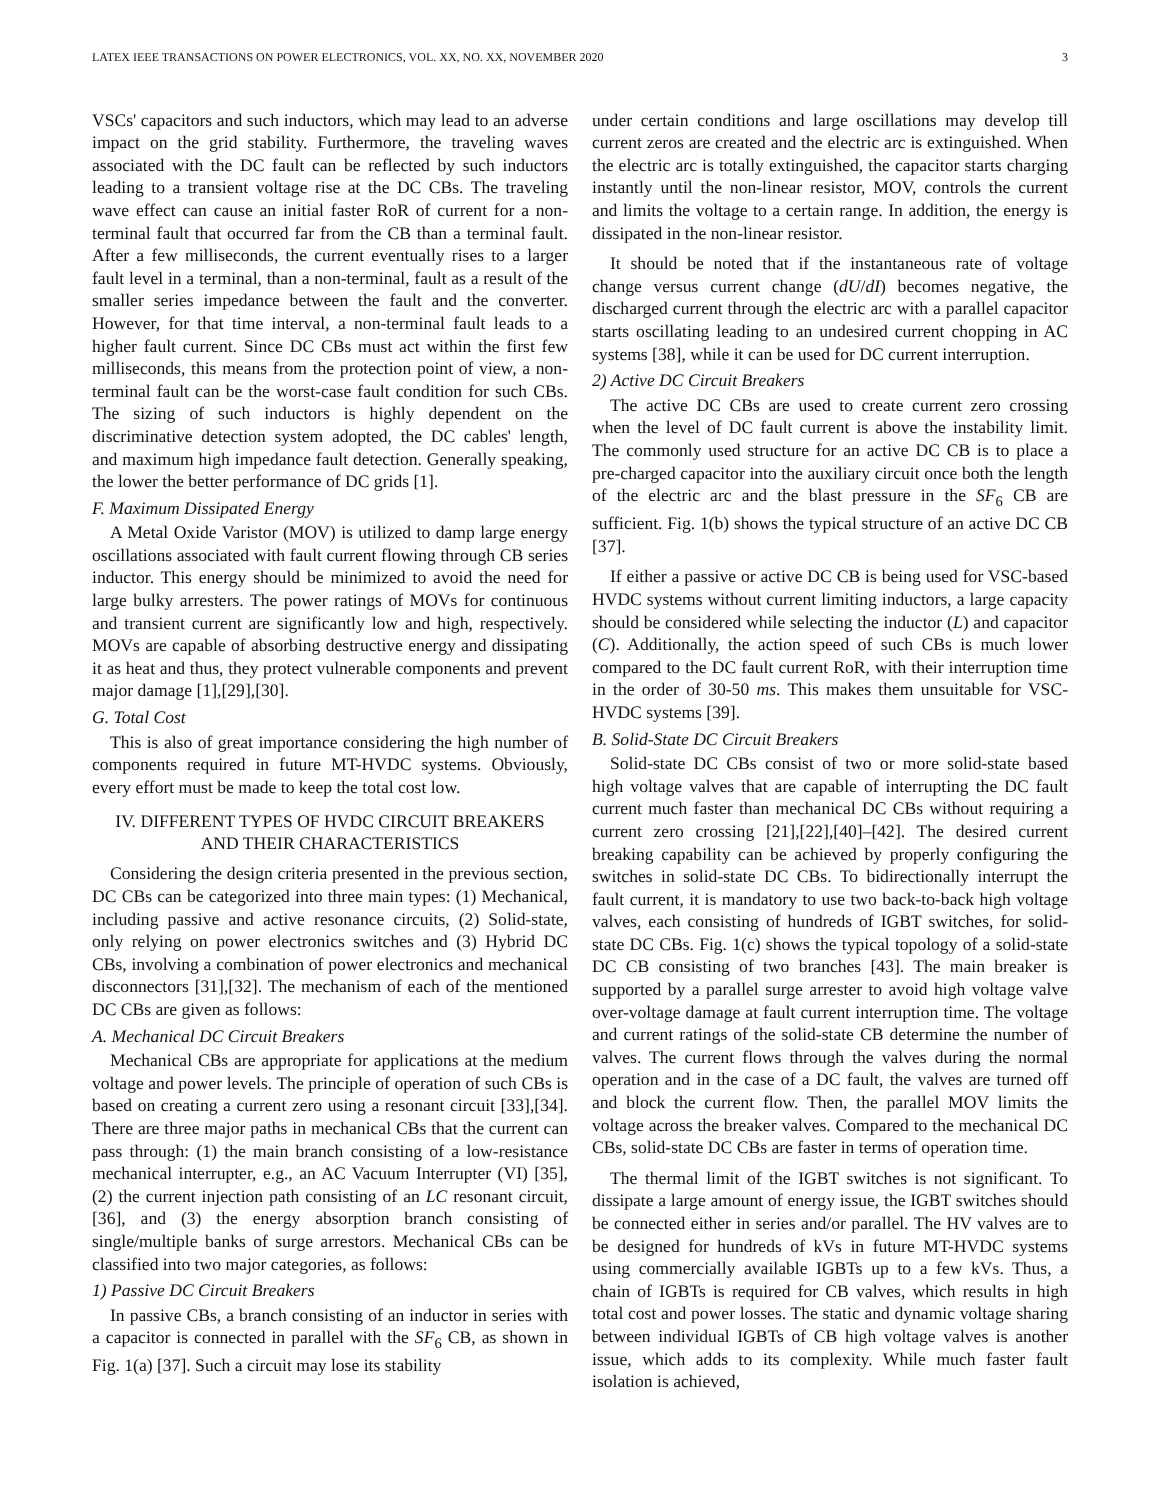LATEX IEEE TRANSACTIONS ON POWER ELECTRONICS, VOL. XX, NO. XX, NOVEMBER 2020 3
VSCs' capacitors and such inductors, which may lead to an adverse impact on the grid stability. Furthermore, the traveling waves associated with the DC fault can be reflected by such inductors leading to a transient voltage rise at the DC CBs. The traveling wave effect can cause an initial faster RoR of current for a non-terminal fault that occurred far from the CB than a terminal fault. After a few milliseconds, the current eventually rises to a larger fault level in a terminal, than a non-terminal, fault as a result of the smaller series impedance between the fault and the converter. However, for that time interval, a non-terminal fault leads to a higher fault current. Since DC CBs must act within the first few milliseconds, this means from the protection point of view, a non-terminal fault can be the worst-case fault condition for such CBs. The sizing of such inductors is highly dependent on the discriminative detection system adopted, the DC cables' length, and maximum high impedance fault detection. Generally speaking, the lower the better performance of DC grids [1].
F. Maximum Dissipated Energy
A Metal Oxide Varistor (MOV) is utilized to damp large energy oscillations associated with fault current flowing through CB series inductor. This energy should be minimized to avoid the need for large bulky arresters. The power ratings of MOVs for continuous and transient current are significantly low and high, respectively. MOVs are capable of absorbing destructive energy and dissipating it as heat and thus, they protect vulnerable components and prevent major damage [1],[29],[30].
G. Total Cost
This is also of great importance considering the high number of components required in future MT-HVDC systems. Obviously, every effort must be made to keep the total cost low.
IV. DIFFERENT TYPES OF HVDC CIRCUIT BREAKERS
AND THEIR CHARACTERISTICS
Considering the design criteria presented in the previous section, DC CBs can be categorized into three main types: (1) Mechanical, including passive and active resonance circuits, (2) Solid-state, only relying on power electronics switches and (3) Hybrid DC CBs, involving a combination of power electronics and mechanical disconnectors [31],[32]. The mechanism of each of the mentioned DC CBs are given as follows:
A. Mechanical DC Circuit Breakers
Mechanical CBs are appropriate for applications at the medium voltage and power levels. The principle of operation of such CBs is based on creating a current zero using a resonant circuit [33],[34]. There are three major paths in mechanical CBs that the current can pass through: (1) the main branch consisting of a low-resistance mechanical interrupter, e.g., an AC Vacuum Interrupter (VI) [35], (2) the current injection path consisting of an LC resonant circuit, [36], and (3) the energy absorption branch consisting of single/multiple banks of surge arrestors. Mechanical CBs can be classified into two major categories, as follows:
1) Passive DC Circuit Breakers
In passive CBs, a branch consisting of an inductor in series with a capacitor is connected in parallel with the SF<sub>6</sub> CB, as shown in Fig. 1(a) [37]. Such a circuit may lose its stability
under certain conditions and large oscillations may develop till current zeros are created and the electric arc is extinguished. When the electric arc is totally extinguished, the capacitor starts charging instantly until the non-linear resistor, MOV, controls the current and limits the voltage to a certain range. In addition, the energy is dissipated in the non-linear resistor.
It should be noted that if the instantaneous rate of voltage change versus current change (dU/dI) becomes negative, the discharged current through the electric arc with a parallel capacitor starts oscillating leading to an undesired current chopping in AC systems [38], while it can be used for DC current interruption.
2) Active DC Circuit Breakers
The active DC CBs are used to create current zero crossing when the level of DC fault current is above the instability limit. The commonly used structure for an active DC CB is to place a pre-charged capacitor into the auxiliary circuit once both the length of the electric arc and the blast pressure in the SF<sub>6</sub> CB are sufficient. Fig. 1(b) shows the typical structure of an active DC CB [37].
If either a passive or active DC CB is being used for VSC-based HVDC systems without current limiting inductors, a large capacity should be considered while selecting the inductor (L) and capacitor (C). Additionally, the action speed of such CBs is much lower compared to the DC fault current RoR, with their interruption time in the order of 30-50 ms. This makes them unsuitable for VSC-HVDC systems [39].
B. Solid-State DC Circuit Breakers
Solid-state DC CBs consist of two or more solid-state based high voltage valves that are capable of interrupting the DC fault current much faster than mechanical DC CBs without requiring a current zero crossing [21],[22],[40]–[42]. The desired current breaking capability can be achieved by properly configuring the switches in solid-state DC CBs. To bidirectionally interrupt the fault current, it is mandatory to use two back-to-back high voltage valves, each consisting of hundreds of IGBT switches, for solid-state DC CBs. Fig. 1(c) shows the typical topology of a solid-state DC CB consisting of two branches [43]. The main breaker is supported by a parallel surge arrester to avoid high voltage valve over-voltage damage at fault current interruption time. The voltage and current ratings of the solid-state CB determine the number of valves. The current flows through the valves during the normal operation and in the case of a DC fault, the valves are turned off and block the current flow. Then, the parallel MOV limits the voltage across the breaker valves. Compared to the mechanical DC CBs, solid-state DC CBs are faster in terms of operation time.
The thermal limit of the IGBT switches is not significant. To dissipate a large amount of energy issue, the IGBT switches should be connected either in series and/or parallel. The HV valves are to be designed for hundreds of kVs in future MT-HVDC systems using commercially available IGBTs up to a few kVs. Thus, a chain of IGBTs is required for CB valves, which results in high total cost and power losses. The static and dynamic voltage sharing between individual IGBTs of CB high voltage valves is another issue, which adds to its complexity. While much faster fault isolation is achieved,